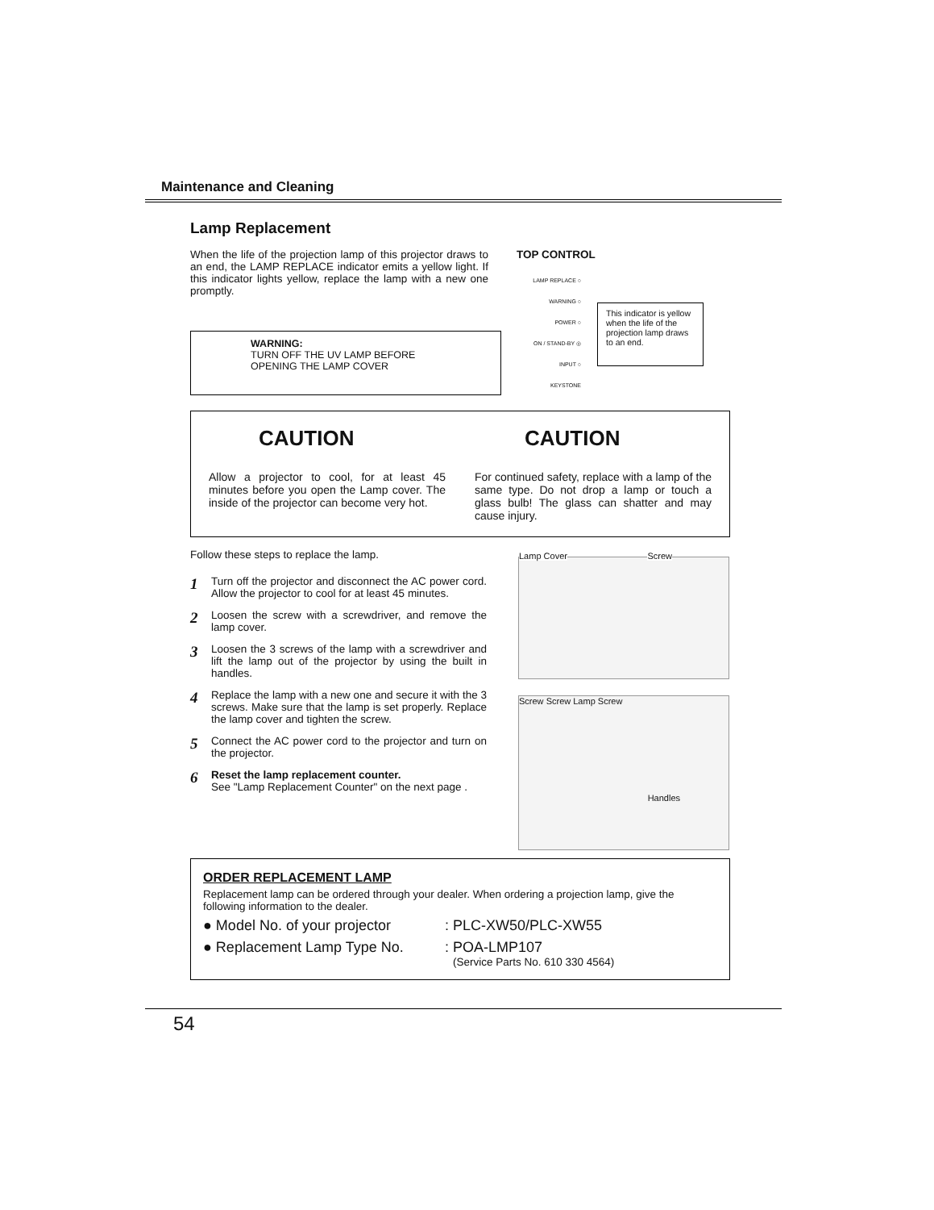Maintenance and Cleaning
Lamp Replacement
When the life of the projection lamp of this projector draws to an end, the LAMP REPLACE indicator emits a yellow light. If this indicator lights yellow, replace the lamp with a new one promptly.
WARNING:
TURN OFF THE UV LAMP BEFORE
OPENING THE LAMP COVER
TOP CONTROL
LAMP REPLACE ○
WARNING ○
POWER ○
ON / STAND-BY ◎
INPUT ○
KEYSTONE
This indicator is yellow when the life of the projection lamp draws to an end.
CAUTION
Allow a projector to cool, for at least 45 minutes before you open the Lamp cover. The inside of the projector can become very hot.
CAUTION
For continued safety, replace with a lamp of the same type. Do not drop a lamp or touch a glass bulb! The glass can shatter and may cause injury.
Follow these steps to replace the lamp.
1 Turn off the projector and disconnect the AC power cord. Allow the projector to cool for at least 45 minutes.
2 Loosen the screw with a screwdriver, and remove the lamp cover.
3 Loosen the 3 screws of the lamp with a screwdriver and lift the lamp out of the projector by using the built in handles.
4 Replace the lamp with a new one and secure it with the 3 screws. Make sure that the lamp is set properly. Replace the lamp cover and tighten the screw.
5 Connect the AC power cord to the projector and turn on the projector.
6 Reset the lamp replacement counter.
See "Lamp Replacement Counter" on the next page .
Lamp Cover Screw
Screw Screw Lamp Screw
Handles
ORDER REPLACEMENT LAMP
Replacement lamp can be ordered through your dealer. When ordering a projection lamp, give the following information to the dealer.
● Model No. of your projector: PLC-XW50/PLC-XW55
● Replacement Lamp Type No.: POA-LMP107
(Service Parts No. 610 330 4564)
54